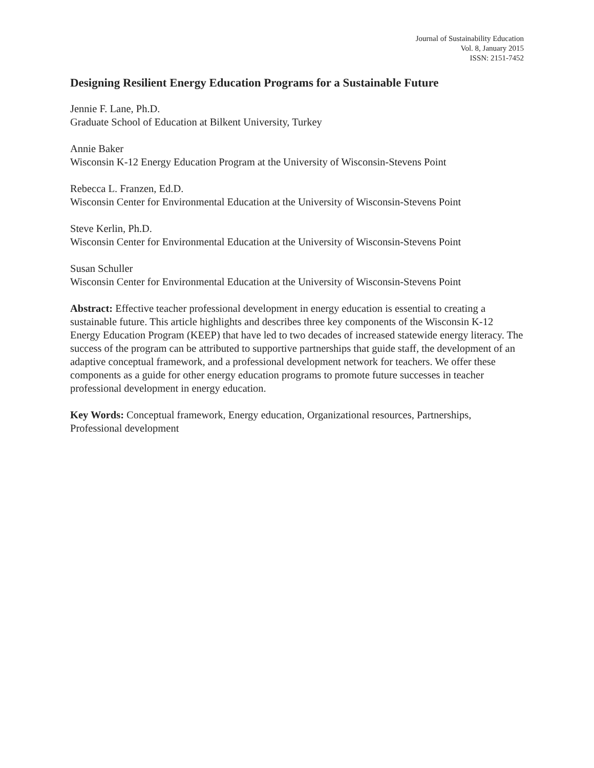Journal of Sustainability Education
Vol. 8, January 2015
ISSN: 2151-7452
Designing Resilient Energy Education Programs for a Sustainable Future
Jennie F. Lane, Ph.D.
Graduate School of Education at Bilkent University, Turkey
Annie Baker
Wisconsin K-12 Energy Education Program at the University of Wisconsin-Stevens Point
Rebecca L. Franzen, Ed.D.
Wisconsin Center for Environmental Education at the University of Wisconsin-Stevens Point
Steve Kerlin, Ph.D.
Wisconsin Center for Environmental Education at the University of Wisconsin-Stevens Point
Susan Schuller
Wisconsin Center for Environmental Education at the University of Wisconsin-Stevens Point
Abstract: Effective teacher professional development in energy education is essential to creating a sustainable future. This article highlights and describes three key components of the Wisconsin K-12 Energy Education Program (KEEP) that have led to two decades of increased statewide energy literacy. The success of the program can be attributed to supportive partnerships that guide staff, the development of an adaptive conceptual framework, and a professional development network for teachers. We offer these components as a guide for other energy education programs to promote future successes in teacher professional development in energy education.
Key Words: Conceptual framework, Energy education, Organizational resources, Partnerships, Professional development